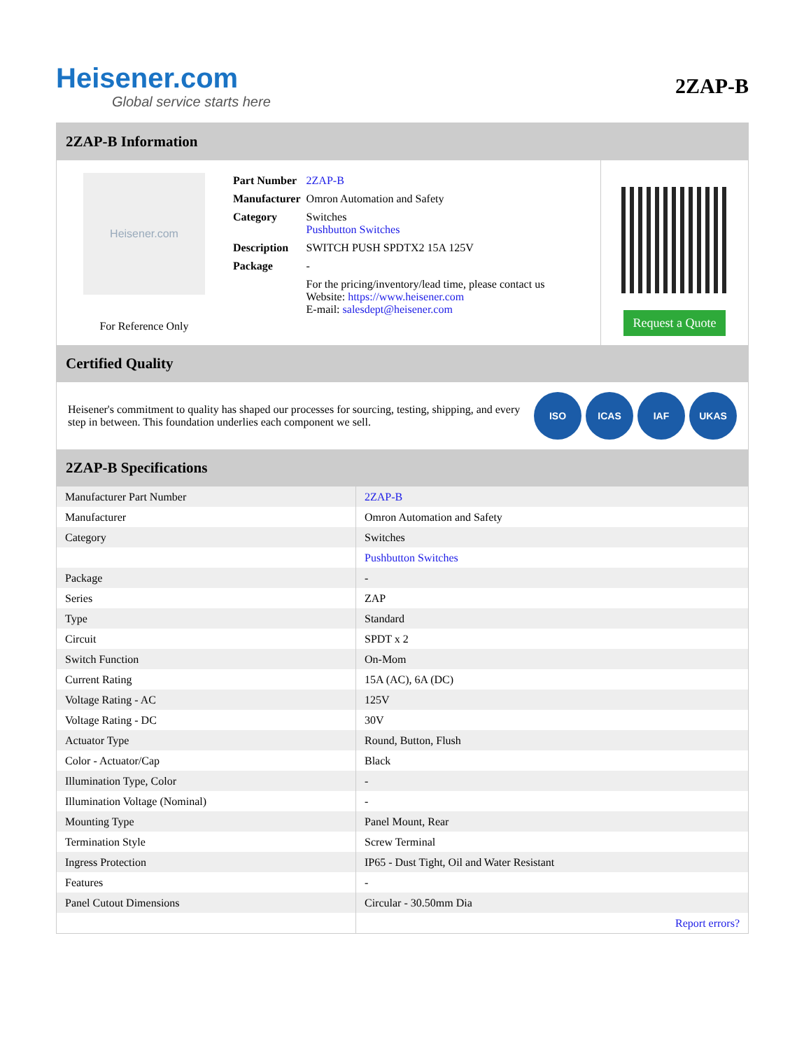Heisener.com
Global service starts here
2ZAP-B
2ZAP-B Information
Heisener.com
For Reference Only
| Part Number | 2ZAP-B |
| Manufacturer | Omron Automation and Safety |
| Category | Switches Pushbutton Switches |
| Description | SWITCH PUSH SPDTX2 15A 125V |
| Package | - |
| | For the pricing/inventory/lead time, please contact us Website: https://www.heisener.com E-mail: salesdept@heisener.com |
Request a Quote
Certified Quality
Heisener's commitment to quality has shaped our processes for sourcing, testing, shipping, and every step in between. This foundation underlies each component we sell.
ISO ICAS IAF UKAS
2ZAP-B Specifications
| Manufacturer Part Number | 2ZAP-B |
| Manufacturer | Omron Automation and Safety |
| Category | Switches |
| | Pushbutton Switches |
| Package | - |
| Series | ZAP |
| Type | Standard |
| Circuit | SPDT x 2 |
| Switch Function | On-Mom |
| Current Rating | 15A (AC), 6A (DC) |
| Voltage Rating - AC | 125V |
| Voltage Rating - DC | 30V |
| Actuator Type | Round, Button, Flush |
| Color - Actuator/Cap | Black |
| Illumination Type, Color | - |
| Illumination Voltage (Nominal) | - |
| Mounting Type | Panel Mount, Rear |
| Termination Style | Screw Terminal |
| Ingress Protection | IP65 - Dust Tight, Oil and Water Resistant |
| Features | - |
| Panel Cutout Dimensions | Circular - 30.50mm Dia |
| | Report errors? |